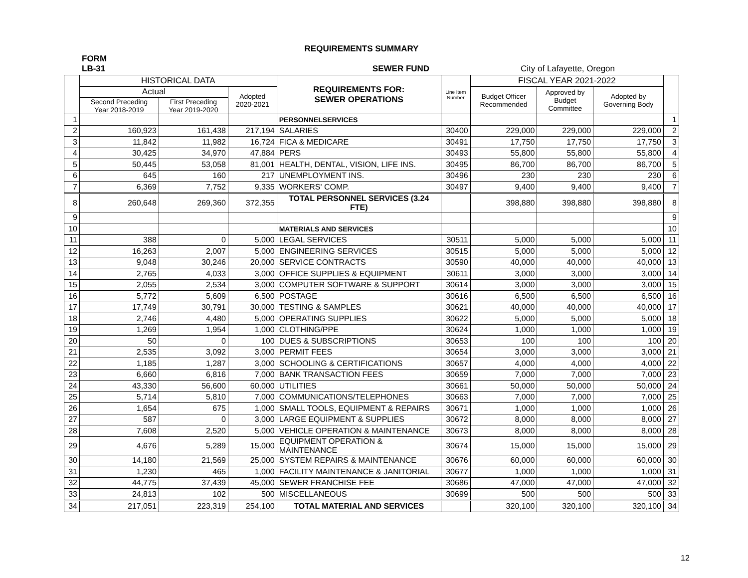REQUIREMENTS SUMMARY
FORM
LB-31 SEWER FUND City of Lafayette, Oregon
| | HISTORICAL DATA | | | REQUIREMENTS FOR: SEWER OPERATIONS | Line Item Number | FISCAL YEAR 2021-2022 | | | |
| --- | --- | --- | --- | --- | --- | --- | --- | --- | --- |
| | Actual | | Adopted 2020-2021 | | | Budget Officer Recommended | Approved by Budget Committee | Adopted by Governing Body | |
| | Second Preceding Year 2018-2019 | First Preceding Year 2019-2020 | | | | | | | |
| 1 | | | | PERSONNELSERVICES | | | | | 1 |
| 2 | 160,923 | 161,438 | 217,194 | SALARIES | 30400 | 229,000 | 229,000 | 229,000 | 2 |
| 3 | 11,842 | 11,982 | 16,724 | FICA & MEDICARE | 30491 | 17,750 | 17,750 | 17,750 | 3 |
| 4 | 30,425 | 34,970 | 47,884 | PERS | 30493 | 55,800 | 55,800 | 55,800 | 4 |
| 5 | 50,445 | 53,058 | 81,001 | HEALTH, DENTAL, VISION, LIFE INS. | 30495 | 86,700 | 86,700 | 86,700 | 5 |
| 6 | 645 | 160 | 217 | UNEMPLOYMENT INS. | 30496 | 230 | 230 | 230 | 6 |
| 7 | 6,369 | 7,752 | 9,335 | WORKERS' COMP. | 30497 | 9,400 | 9,400 | 9,400 | 7 |
| 8 | 260,648 | 269,360 | 372,355 | TOTAL PERSONNEL SERVICES (3.24 FTE) | | 398,880 | 398,880 | 398,880 | 8 |
| 9 | | | | | | | | | 9 |
| 10 | | | | MATERIALS AND SERVICES | | | | | 10 |
| 11 | 388 | 0 | 5,000 | LEGAL SERVICES | 30511 | 5,000 | 5,000 | 5,000 | 11 |
| 12 | 16,263 | 2,007 | 5,000 | ENGINEERING SERVICES | 30515 | 5,000 | 5,000 | 5,000 | 12 |
| 13 | 9,048 | 30,246 | 20,000 | SERVICE CONTRACTS | 30590 | 40,000 | 40,000 | 40,000 | 13 |
| 14 | 2,765 | 4,033 | 3,000 | OFFICE SUPPLIES & EQUIPMENT | 30611 | 3,000 | 3,000 | 3,000 | 14 |
| 15 | 2,055 | 2,534 | 3,000 | COMPUTER SOFTWARE & SUPPORT | 30614 | 3,000 | 3,000 | 3,000 | 15 |
| 16 | 5,772 | 5,609 | 6,500 | POSTAGE | 30616 | 6,500 | 6,500 | 6,500 | 16 |
| 17 | 17,749 | 30,791 | 30,000 | TESTING & SAMPLES | 30621 | 40,000 | 40,000 | 40,000 | 17 |
| 18 | 2,746 | 4,480 | 5,000 | OPERATING SUPPLIES | 30622 | 5,000 | 5,000 | 5,000 | 18 |
| 19 | 1,269 | 1,954 | 1,000 | CLOTHING/PPE | 30624 | 1,000 | 1,000 | 1,000 | 19 |
| 20 | 50 | 0 | 100 | DUES & SUBSCRIPTIONS | 30653 | 100 | 100 | 100 | 20 |
| 21 | 2,535 | 3,092 | 3,000 | PERMIT FEES | 30654 | 3,000 | 3,000 | 3,000 | 21 |
| 22 | 1,185 | 1,287 | 3,000 | SCHOOLING & CERTIFICATIONS | 30657 | 4,000 | 4,000 | 4,000 | 22 |
| 23 | 6,660 | 6,816 | 7,000 | BANK TRANSACTION FEES | 30659 | 7,000 | 7,000 | 7,000 | 23 |
| 24 | 43,330 | 56,600 | 60,000 | UTILITIES | 30661 | 50,000 | 50,000 | 50,000 | 24 |
| 25 | 5,714 | 5,810 | 7,000 | COMMUNICATIONS/TELEPHONES | 30663 | 7,000 | 7,000 | 7,000 | 25 |
| 26 | 1,654 | 675 | 1,000 | SMALL TOOLS, EQUIPMENT & REPAIRS | 30671 | 1,000 | 1,000 | 1,000 | 26 |
| 27 | 587 | 0 | 3,000 | LARGE EQUIPMENT & SUPPLIES | 30672 | 8,000 | 8,000 | 8,000 | 27 |
| 28 | 7,608 | 2,520 | 5,000 | VEHICLE OPERATION & MAINTENANCE | 30673 | 8,000 | 8,000 | 8,000 | 28 |
| 29 | 4,676 | 5,289 | 15,000 | EQUIPMENT OPERATION & MAINTENANCE | 30674 | 15,000 | 15,000 | 15,000 | 29 |
| 30 | 14,180 | 21,569 | 25,000 | SYSTEM REPAIRS & MAINTENANCE | 30676 | 60,000 | 60,000 | 60,000 | 30 |
| 31 | 1,230 | 465 | 1,000 | FACILITY MAINTENANCE & JANITORIAL | 30677 | 1,000 | 1,000 | 1,000 | 31 |
| 32 | 44,775 | 37,439 | 45,000 | SEWER FRANCHISE FEE | 30686 | 47,000 | 47,000 | 47,000 | 32 |
| 33 | 24,813 | 102 | 500 | MISCELLANEOUS | 30699 | 500 | 500 | 500 | 33 |
| 34 | 217,051 | 223,319 | 254,100 | TOTAL MATERIAL AND SERVICES | | 320,100 | 320,100 | 320,100 | 34 |
12